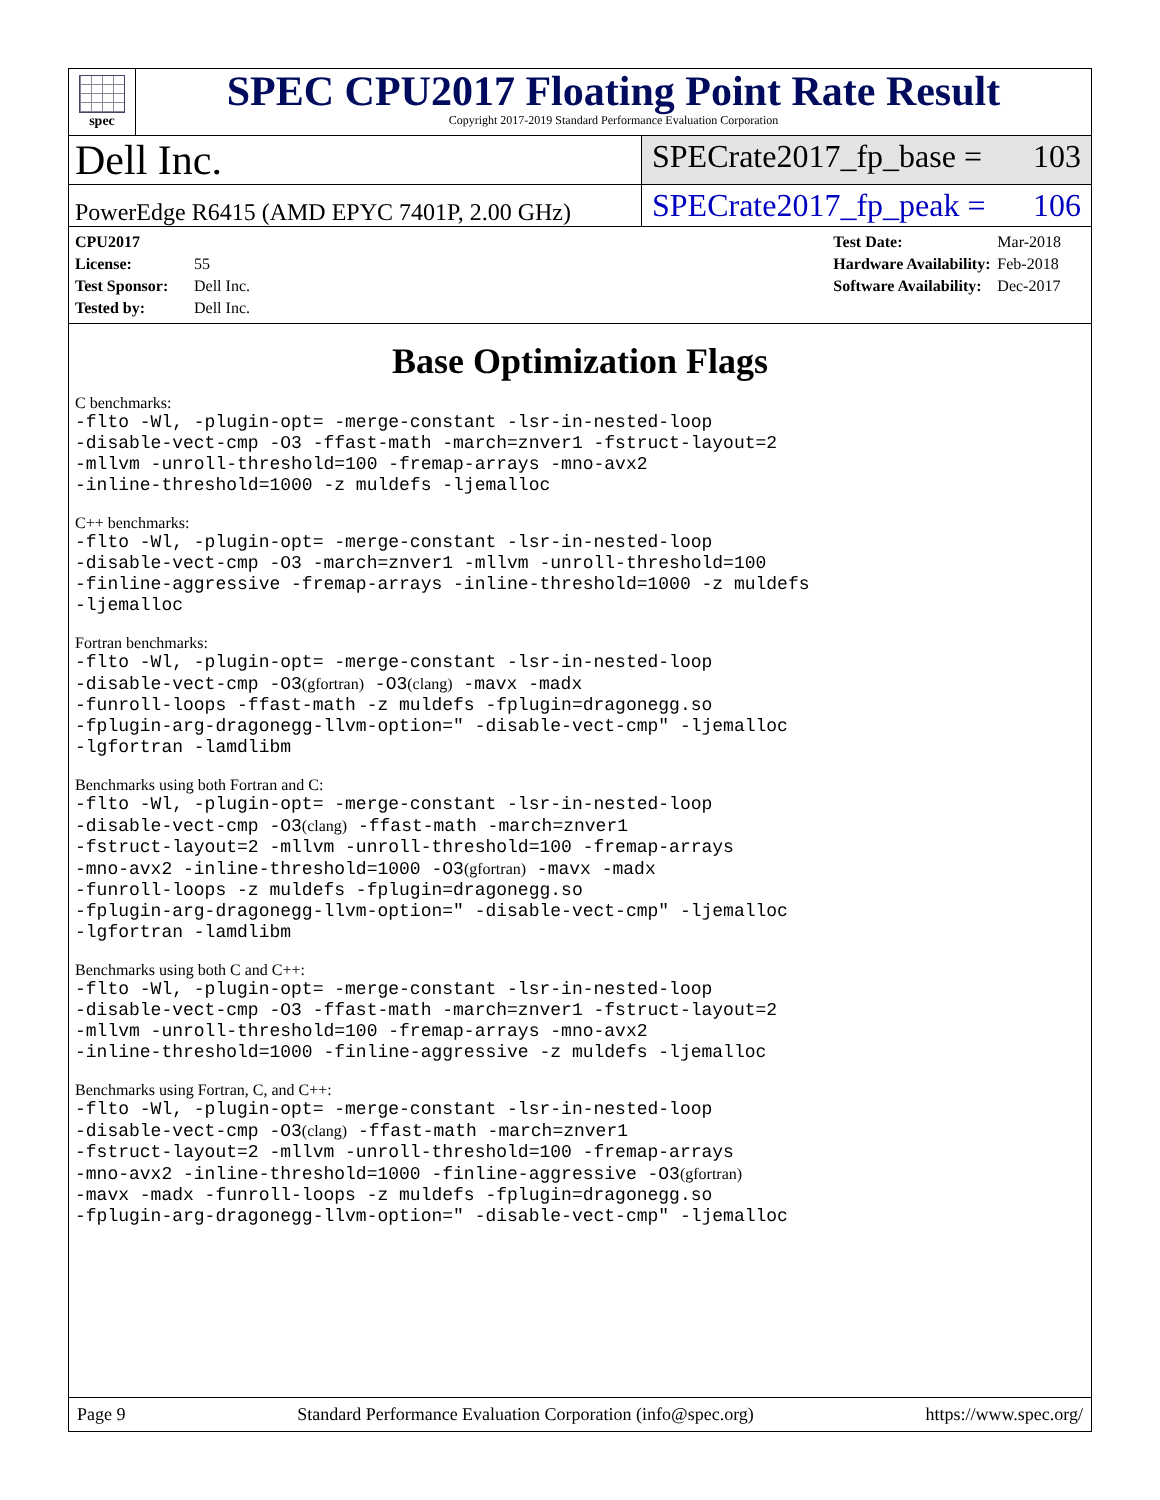spec
SPEC CPU2017 Floating Point Rate Result
Copyright 2017-2019 Standard Performance Evaluation Corporation
Dell Inc.
SPECrate2017_fp_base = 103
PowerEdge R6415 (AMD EPYC 7401P, 2.00 GHz)
SPECrate2017_fp_peak = 106
CPU2017 License: 55
Test Sponsor: Dell Inc.
Tested by: Dell Inc.
Test Date: Mar-2018
Hardware Availability: Feb-2018
Software Availability: Dec-2017
Base Optimization Flags
C benchmarks:
-flto -Wl, -plugin-opt= -merge-constant -lsr-in-nested-loop
-disable-vect-cmp -O3 -ffast-math -march=znver1 -fstruct-layout=2
-mllvm -unroll-threshold=100 -fremap-arrays -mno-avx2
-inline-threshold=1000 -z muldefs -ljemalloc
C++ benchmarks:
-flto -Wl, -plugin-opt= -merge-constant -lsr-in-nested-loop
-disable-vect-cmp -O3 -march=znver1 -mllvm -unroll-threshold=100
-finline-aggressive -fremap-arrays -inline-threshold=1000 -z muldefs
-ljemalloc
Fortran benchmarks:
-flto -Wl, -plugin-opt= -merge-constant -lsr-in-nested-loop
-disable-vect-cmp -O3(gfortran) -O3(clang) -mavx -madx
-funroll-loops -ffast-math -z muldefs -fplugin=dragonegg.so
-fplugin-arg-dragonegg-llvm-option=" -disable-vect-cmp" -ljemalloc
-lgfortran -lamdlibm
Benchmarks using both Fortran and C:
-flto -Wl, -plugin-opt= -merge-constant -lsr-in-nested-loop
-disable-vect-cmp -O3(clang) -ffast-math -march=znver1
-fstruct-layout=2 -mllvm -unroll-threshold=100 -fremap-arrays
-mno-avx2 -inline-threshold=1000 -O3(gfortran) -mavx -madx
-funroll-loops -z muldefs -fplugin=dragonegg.so
-fplugin-arg-dragonegg-llvm-option=" -disable-vect-cmp" -ljemalloc
-lgfortran -lamdlibm
Benchmarks using both C and C++:
-flto -Wl, -plugin-opt= -merge-constant -lsr-in-nested-loop
-disable-vect-cmp -O3 -ffast-math -march=znver1 -fstruct-layout=2
-mllvm -unroll-threshold=100 -fremap-arrays -mno-avx2
-inline-threshold=1000 -finline-aggressive -z muldefs -ljemalloc
Benchmarks using Fortran, C, and C++:
-flto -Wl, -plugin-opt= -merge-constant -lsr-in-nested-loop
-disable-vect-cmp -O3(clang) -ffast-math -march=znver1
-fstruct-layout=2 -mllvm -unroll-threshold=100 -fremap-arrays
-mno-avx2 -inline-threshold=1000 -finline-aggressive -O3(gfortran)
-mavx -madx -funroll-loops -z muldefs -fplugin=dragonegg.so
-fplugin-arg-dragonegg-llvm-option=" -disable-vect-cmp" -ljemalloc
Page 9 Standard Performance Evaluation Corporation (info@spec.org) https://www.spec.org/